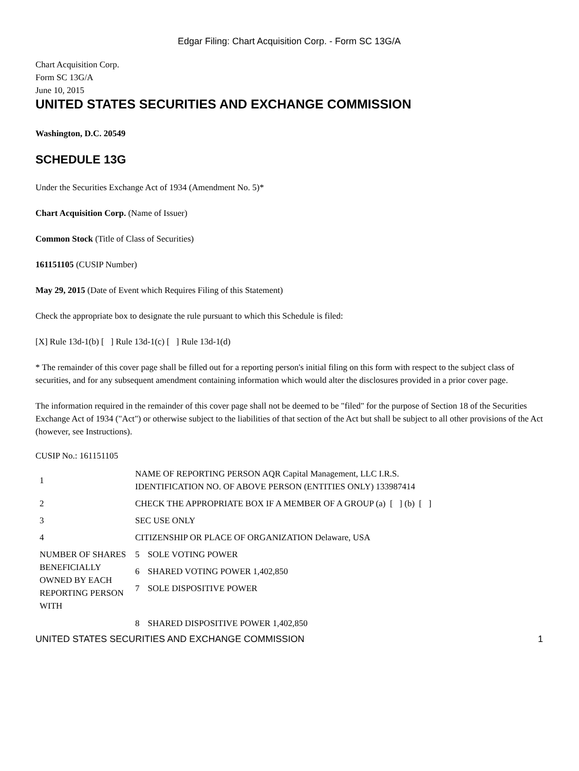Edgar Filing: Chart Acquisition Corp. - Form SC 13G/A
Chart Acquisition Corp.
Form SC 13G/A
June 10, 2015
UNITED STATES SECURITIES AND EXCHANGE COMMISSION
Washington, D.C. 20549
SCHEDULE 13G
Under the Securities Exchange Act of 1934 (Amendment No. 5)*
Chart Acquisition Corp. (Name of Issuer)
Common Stock (Title of Class of Securities)
161151105 (CUSIP Number)
May 29, 2015 (Date of Event which Requires Filing of this Statement)
Check the appropriate box to designate the rule pursuant to which this Schedule is filed:
[X] Rule 13d-1(b) [ ] Rule 13d-1(c) [ ] Rule 13d-1(d)
* The remainder of this cover page shall be filled out for a reporting person's initial filing on this form with respect to the subject class of securities, and for any subsequent amendment containing information which would alter the disclosures provided in a prior cover page.
The information required in the remainder of this cover page shall not be deemed to be "filed" for the purpose of Section 18 of the Securities Exchange Act of 1934 ("Act") or otherwise subject to the liabilities of that section of the Act but shall be subject to all other provisions of the Act (however, see Instructions).
CUSIP No.: 161151105
| 1 | NAME OF REPORTING PERSON AQR Capital Management, LLC I.R.S. IDENTIFICATION NO. OF ABOVE PERSON (ENTITIES ONLY) 133987414 |
| 2 | CHECK THE APPROPRIATE BOX IF A MEMBER OF A GROUP (a) [ ] (b) [ ] |
| 3 | SEC USE ONLY |
| 4 | CITIZENSHIP OR PLACE OF ORGANIZATION Delaware, USA |
| NUMBER OF SHARES BENEFICIALLY OWNED BY EACH REPORTING PERSON WITH | 5 | SOLE VOTING POWER |
| | 6 | SHARED VOTING POWER 1,402,850 |
| | 7 | SOLE DISPOSITIVE POWER |
| | 8 | SHARED DISPOSITIVE POWER 1,402,850 |
UNITED STATES SECURITIES AND EXCHANGE COMMISSION 1